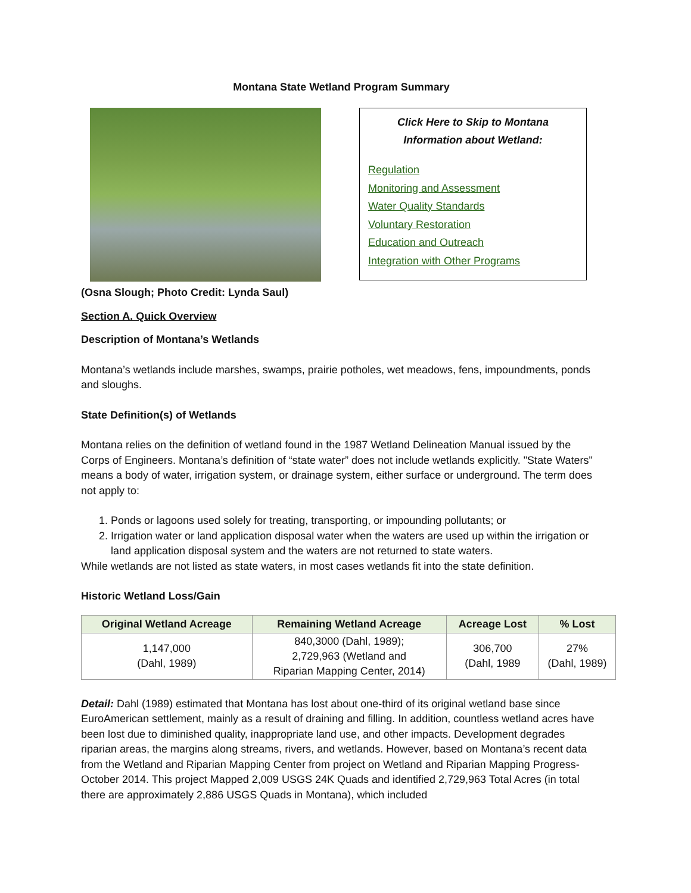Montana State Wetland Program Summary
Click Here to Skip to Montana
Information about Wetland:
Regulation
Monitoring and Assessment
Water Quality Standards
Voluntary Restoration
Education and Outreach
Integration with Other Programs
(Osna Slough; Photo Credit: Lynda Saul)
Section A. Quick Overview
Description of Montana’s Wetlands
Montana’s wetlands include marshes, swamps, prairie potholes, wet meadows, fens, impoundments, ponds and sloughs.
State Definition(s) of Wetlands
Montana relies on the definition of wetland found in the 1987 Wetland Delineation Manual issued by the Corps of Engineers. Montana’s definition of “state water” does not include wetlands explicitly. "State Waters" means a body of water, irrigation system, or drainage system, either surface or underground. The term does not apply to:
1. Ponds or lagoons used solely for treating, transporting, or impounding pollutants; or
2. Irrigation water or land application disposal water when the waters are used up within the irrigation or land application disposal system and the waters are not returned to state waters.
While wetlands are not listed as state waters, in most cases wetlands fit into the state definition.
Historic Wetland Loss/Gain
| Original Wetland Acreage | Remaining Wetland Acreage | Acreage Lost | % Lost |
| --- | --- | --- | --- |
| 1,147,000 (Dahl, 1989) | 840,3000 (Dahl, 1989); 2,729,963 (Wetland and Riparian Mapping Center, 2014) | 306,700 (Dahl, 1989 | 27% (Dahl, 1989) |
Detail: Dahl (1989) estimated that Montana has lost about one-third of its original wetland base since EuroAmerican settlement, mainly as a result of draining and filling. In addition, countless wetland acres have been lost due to diminished quality, inappropriate land use, and other impacts. Development degrades riparian areas, the margins along streams, rivers, and wetlands. However, based on Montana’s recent data from the Wetland and Riparian Mapping Center from project on Wetland and Riparian Mapping Progress-October 2014. This project Mapped 2,009 USGS 24K Quads and identified 2,729,963 Total Acres (in total there are approximately 2,886 USGS Quads in Montana), which included